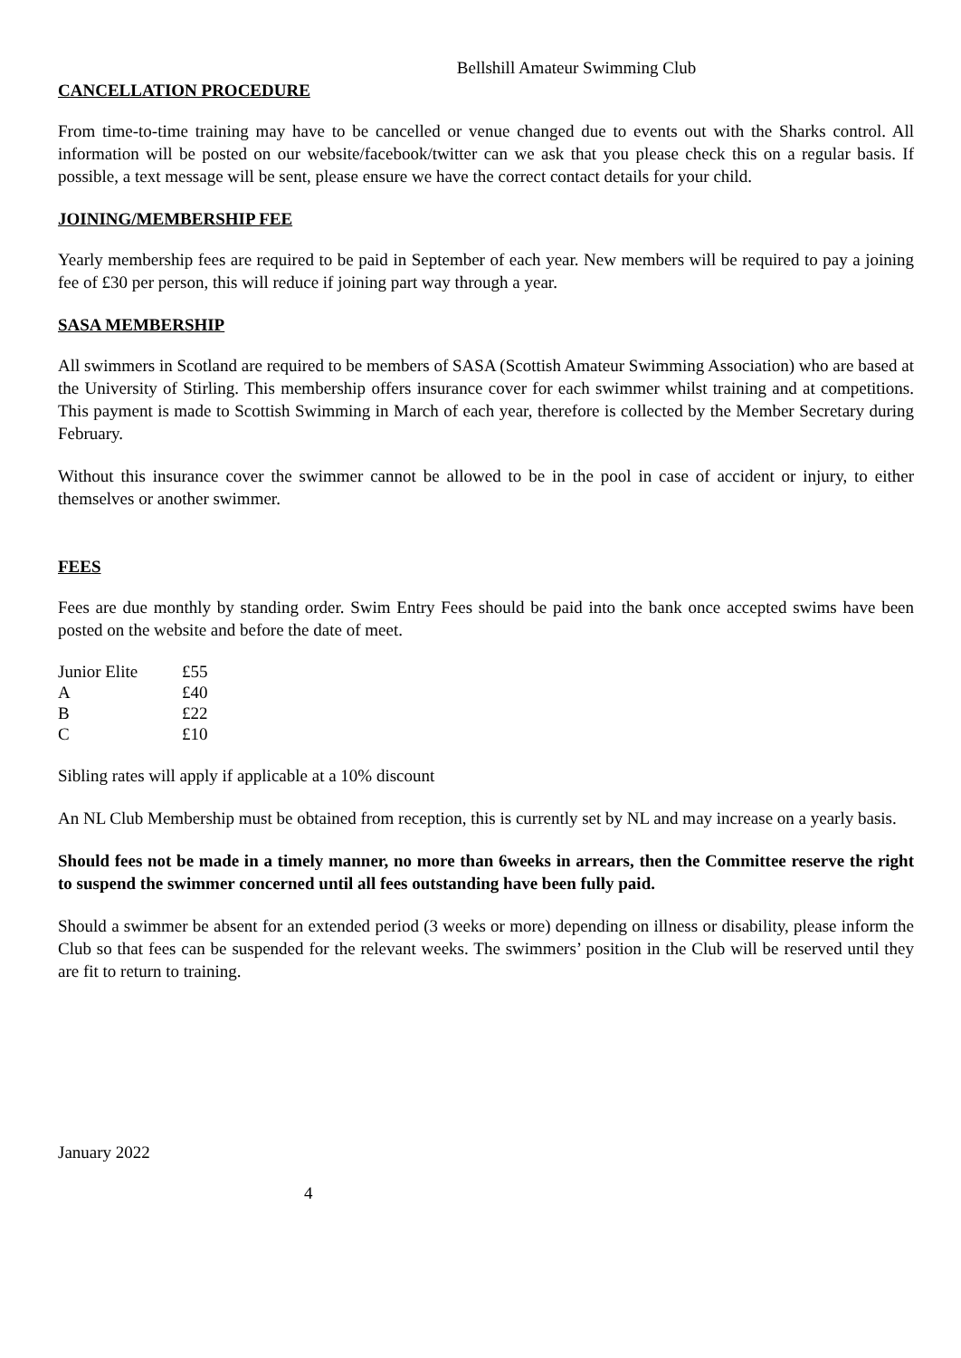Bellshill Amateur Swimming Club
CANCELLATION PROCEDURE
From time-to-time training may have to be cancelled or venue changed due to events out with the Sharks control. All information will be posted on our website/facebook/twitter can we ask that you please check this on a regular basis. If possible, a text message will be sent, please ensure we have the correct contact details for your child.
JOINING/MEMBERSHIP FEE
Yearly membership fees are required to be paid in September of each year. New members will be required to pay a joining fee of £30 per person, this will reduce if joining part way through a year.
SASA MEMBERSHIP
All swimmers in Scotland are required to be members of SASA (Scottish Amateur Swimming Association) who are based at the University of Stirling. This membership offers insurance cover for each swimmer whilst training and at competitions. This payment is made to Scottish Swimming in March of each year, therefore is collected by the Member Secretary during February.
Without this insurance cover the swimmer cannot be allowed to be in the pool in case of accident or injury, to either themselves or another swimmer.
FEES
Fees are due monthly by standing order. Swim Entry Fees should be paid into the bank once accepted swims have been posted on the website and before the date of meet.
| Junior Elite | £55 |
| A | £40 |
| B | £22 |
| C | £10 |
Sibling rates will apply if applicable at a 10% discount
An NL Club Membership must be obtained from reception, this is currently set by NL and may increase on a yearly basis.
Should fees not be made in a timely manner, no more than 6weeks in arrears, then the Committee reserve the right to suspend the swimmer concerned until all fees outstanding have been fully paid.
Should a swimmer be absent for an extended period (3 weeks or more) depending on illness or disability, please inform the Club so that fees can be suspended for the relevant weeks. The swimmers’ position in the Club will be reserved until they are fit to return to training.
January 2022
4